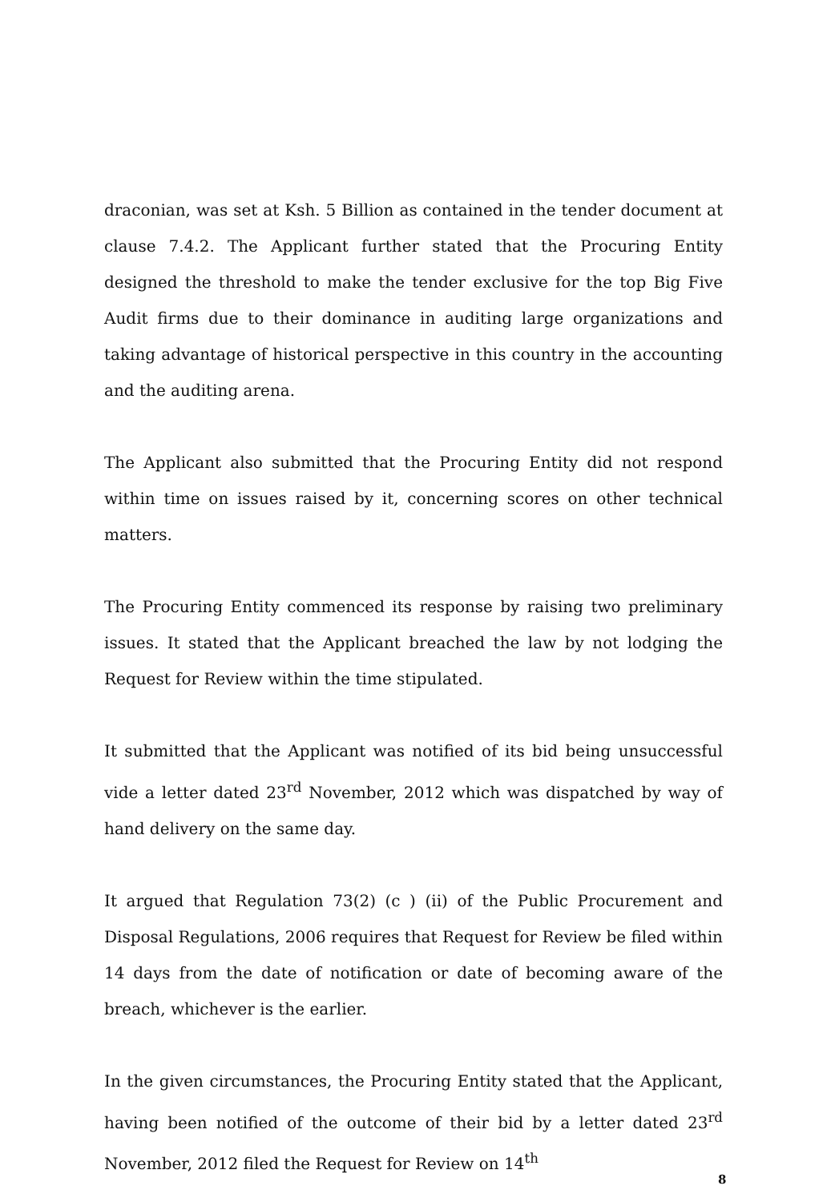draconian, was set at Ksh. 5 Billion as contained in the tender document at clause 7.4.2. The Applicant further stated that the Procuring Entity designed the threshold to make the tender exclusive for the top Big Five Audit firms due to their dominance in auditing large organizations and taking advantage of historical perspective in this country in the accounting and the auditing arena.
The Applicant also submitted that the Procuring Entity did not respond within time on issues raised by it, concerning scores on other technical matters.
The Procuring Entity commenced its response by raising two preliminary issues. It stated that the Applicant breached the law by not lodging the Request for Review within the time stipulated.
It submitted that the Applicant was notified of its bid being unsuccessful vide a letter dated 23<sup>rd</sup> November, 2012 which was dispatched by way of hand delivery on the same day.
It argued that Regulation 73(2) (c ) (ii) of the Public Procurement and Disposal Regulations, 2006 requires that Request for Review be filed within 14 days from the date of notification or date of becoming aware of the breach, whichever is the earlier.
In the given circumstances, the Procuring Entity stated that the Applicant, having been notified of the outcome of their bid by a letter dated 23<sup>rd</sup> November, 2012 filed the Request for Review on 14<sup>th</sup>
8